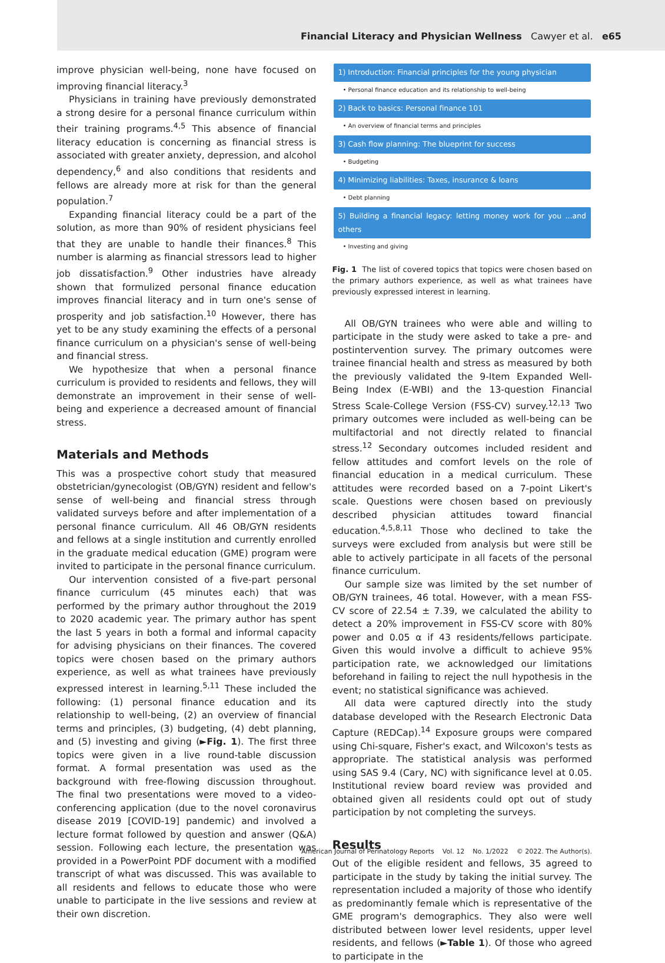Financial Literacy and Physician Wellness Cawyer et al. e65
improve physician well-being, none have focused on improving financial literacy.<sup>3</sup>
Physicians in training have previously demonstrated a strong desire for a personal finance curriculum within their training programs.<sup>4,5</sup> This absence of financial literacy education is concerning as financial stress is associated with greater anxiety, depression, and alcohol dependency,<sup>6</sup> and also conditions that residents and fellows are already more at risk for than the general population.<sup>7</sup>
Expanding financial literacy could be a part of the solution, as more than 90% of resident physicians feel that they are unable to handle their finances.<sup>8</sup> This number is alarming as financial stressors lead to higher job dissatisfaction.<sup>9</sup> Other industries have already shown that formulized personal finance education improves financial literacy and in turn one's sense of prosperity and job satisfaction.<sup>10</sup> However, there has yet to be any study examining the effects of a personal finance curriculum on a physician's sense of well-being and financial stress.
We hypothesize that when a personal finance curriculum is provided to residents and fellows, they will demonstrate an improvement in their sense of well-being and experience a decreased amount of financial stress.
Materials and Methods
This was a prospective cohort study that measured obstetrician/gynecologist (OB/GYN) resident and fellow's sense of well-being and financial stress through validated surveys before and after implementation of a personal finance curriculum. All 46 OB/GYN residents and fellows at a single institution and currently enrolled in the graduate medical education (GME) program were invited to participate in the personal finance curriculum.
Our intervention consisted of a five-part personal finance curriculum (45 minutes each) that was performed by the primary author throughout the 2019 to 2020 academic year. The primary author has spent the last 5 years in both a formal and informal capacity for advising physicians on their finances. The covered topics were chosen based on the primary authors experience, as well as what trainees have previously expressed interest in learning.<sup>5,11</sup> These included the following: (1) personal finance education and its relationship to well-being, (2) an overview of financial terms and principles, (3) budgeting, (4) debt planning, and (5) investing and giving (►Fig. 1). The first three topics were given in a live round-table discussion format. A formal presentation was used as the background with free-flowing discussion throughout. The final two presentations were moved to a video-conferencing application (due to the novel coronavirus disease 2019 [COVID-19] pandemic) and involved a lecture format followed by question and answer (Q&A) session. Following each lecture, the presentation was provided in a PowerPoint PDF document with a modified transcript of what was discussed. This was available to all residents and fellows to educate those who were unable to participate in the live sessions and review at their own discretion.
1) Introduction: Financial principles for the young physician
• Personal finance education and its relationship to well-being
2) Back to basics: Personal finance 101
• An overview of financial terms and principles
3) Cash flow planning: The blueprint for success
• Budgeting
4) Minimizing liabilities: Taxes, insurance & loans
• Debt planning
5) Building a financial legacy: letting money work for you ...and others
• Investing and giving
Fig. 1 The list of covered topics that topics were chosen based on the primary authors experience, as well as what trainees have previously expressed interest in learning.
All OB/GYN trainees who were able and willing to participate in the study were asked to take a pre- and postintervention survey. The primary outcomes were trainee financial health and stress as measured by both the previously validated the 9-Item Expanded Well-Being Index (E-WBI) and the 13-question Financial Stress Scale-College Version (FSS-CV) survey.<sup>12,13</sup> Two primary outcomes were included as well-being can be multifactorial and not directly related to financial stress.<sup>12</sup> Secondary outcomes included resident and fellow attitudes and comfort levels on the role of financial education in a medical curriculum. These attitudes were recorded based on a 7-point Likert's scale. Questions were chosen based on previously described physician attitudes toward financial education.<sup>4,5,8,11</sup> Those who declined to take the surveys were excluded from analysis but were still be able to actively participate in all facets of the personal finance curriculum.
Our sample size was limited by the set number of OB/GYN trainees, 46 total. However, with a mean FSS-CV score of 22.54 ± 7.39, we calculated the ability to detect a 20% improvement in FSS-CV score with 80% power and 0.05 α if 43 residents/fellows participate. Given this would involve a difficult to achieve 95% participation rate, we acknowledged our limitations beforehand in failing to reject the null hypothesis in the event; no statistical significance was achieved.
All data were captured directly into the study database developed with the Research Electronic Data Capture (REDCap).<sup>14</sup> Exposure groups were compared using Chi-square, Fisher's exact, and Wilcoxon's tests as appropriate. The statistical analysis was performed using SAS 9.4 (Cary, NC) with significance level at 0.05. Institutional review board review was provided and obtained given all residents could opt out of study participation by not completing the surveys.
Results
Out of the eligible resident and fellows, 35 agreed to participate in the study by taking the initial survey. The representation included a majority of those who identify as predominantly female which is representative of the GME program's demographics. They also were well distributed between lower level residents, upper level residents, and fellows (►Table 1). Of those who agreed to participate in the
American Journal of Perinatology Reports Vol. 12 No. 1/2022 © 2022. The Author(s).